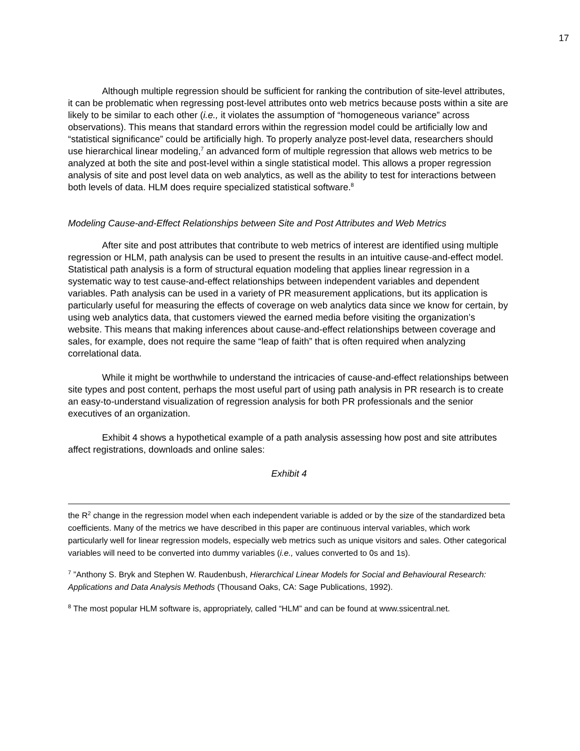17
Although multiple regression should be sufficient for ranking the contribution of site-level attributes, it can be problematic when regressing post-level attributes onto web metrics because posts within a site are likely to be similar to each other (i.e., it violates the assumption of “homogeneous variance” across observations). This means that standard errors within the regression model could be artificially low and “statistical significance” could be artificially high. To properly analyze post-level data, researchers should use hierarchical linear modeling,<sup>7</sup> an advanced form of multiple regression that allows web metrics to be analyzed at both the site and post-level within a single statistical model. This allows a proper regression analysis of site and post level data on web analytics, as well as the ability to test for interactions between both levels of data. HLM does require specialized statistical software.<sup>8</sup>
Modeling Cause-and-Effect Relationships between Site and Post Attributes and Web Metrics
After site and post attributes that contribute to web metrics of interest are identified using multiple regression or HLM, path analysis can be used to present the results in an intuitive cause-and-effect model. Statistical path analysis is a form of structural equation modeling that applies linear regression in a systematic way to test cause-and-effect relationships between independent variables and dependent variables. Path analysis can be used in a variety of PR measurement applications, but its application is particularly useful for measuring the effects of coverage on web analytics data since we know for certain, by using web analytics data, that customers viewed the earned media before visiting the organization’s website. This means that making inferences about cause-and-effect relationships between coverage and sales, for example, does not require the same “leap of faith” that is often required when analyzing correlational data.
While it might be worthwhile to understand the intricacies of cause-and-effect relationships between site types and post content, perhaps the most useful part of using path analysis in PR research is to create an easy-to-understand visualization of regression analysis for both PR professionals and the senior executives of an organization.
Exhibit 4 shows a hypothetical example of a path analysis assessing how post and site attributes affect registrations, downloads and online sales:
Exhibit 4
the R<sup>2</sup> change in the regression model when each independent variable is added or by the size of the standardized beta coefficients. Many of the metrics we have described in this paper are continuous interval variables, which work particularly well for linear regression models, especially web metrics such as unique visitors and sales. Other categorical variables will need to be converted into dummy variables (i.e., values converted to 0s and 1s).
<sup>7</sup> ”Anthony S. Bryk and Stephen W. Raudenbush, Hierarchical Linear Models for Social and Behavioural Research: Applications and Data Analysis Methods (Thousand Oaks, CA: Sage Publications, 1992).
<sup>8</sup> The most popular HLM software is, appropriately, called “HLM” and can be found at www.ssicentral.net.